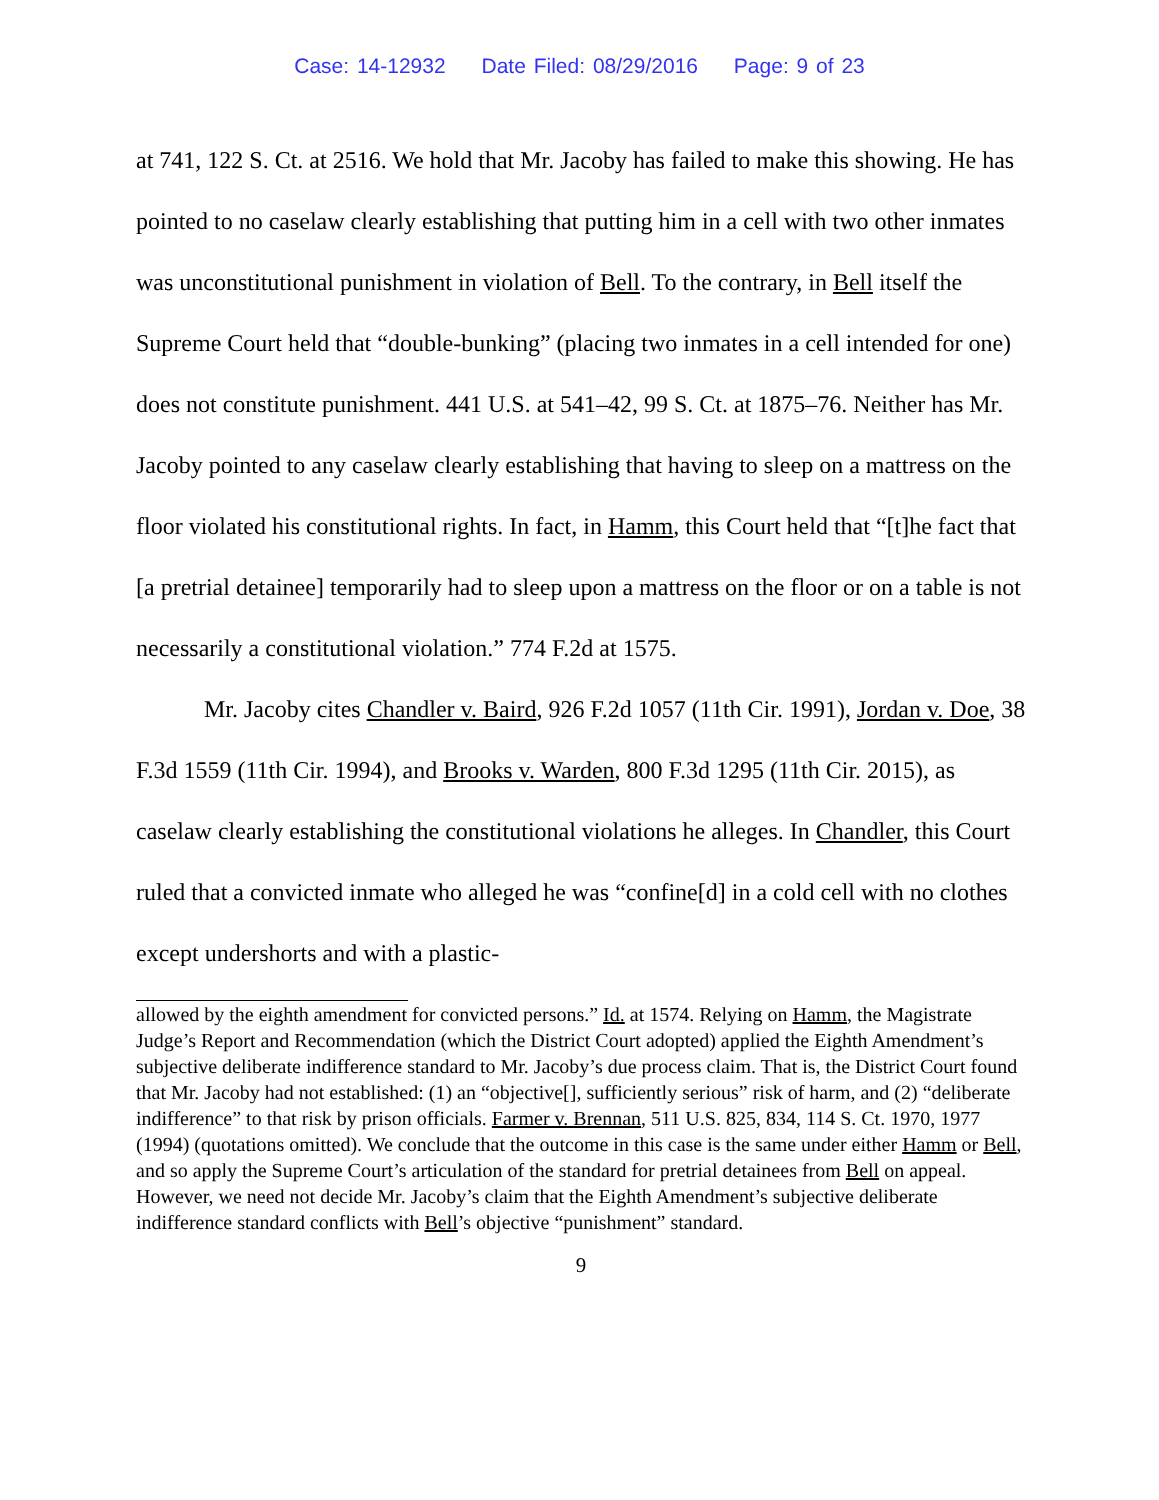Case: 14-12932 Date Filed: 08/29/2016 Page: 9 of 23
at 741, 122 S. Ct. at 2516. We hold that Mr. Jacoby has failed to make this showing. He has pointed to no caselaw clearly establishing that putting him in a cell with two other inmates was unconstitutional punishment in violation of Bell. To the contrary, in Bell itself the Supreme Court held that “double-bunking” (placing two inmates in a cell intended for one) does not constitute punishment. 441 U.S. at 541–42, 99 S. Ct. at 1875–76. Neither has Mr. Jacoby pointed to any caselaw clearly establishing that having to sleep on a mattress on the floor violated his constitutional rights. In fact, in Hamm, this Court held that “[t]he fact that [a pretrial detainee] temporarily had to sleep upon a mattress on the floor or on a table is not necessarily a constitutional violation.” 774 F.2d at 1575.
Mr. Jacoby cites Chandler v. Baird, 926 F.2d 1057 (11th Cir. 1991), Jordan v. Doe, 38 F.3d 1559 (11th Cir. 1994), and Brooks v. Warden, 800 F.3d 1295 (11th Cir. 2015), as caselaw clearly establishing the constitutional violations he alleges. In Chandler, this Court ruled that a convicted inmate who alleged he was “confine[d] in a cold cell with no clothes except undershorts and with a plastic-
allowed by the eighth amendment for convicted persons.” Id. at 1574. Relying on Hamm, the Magistrate Judge’s Report and Recommendation (which the District Court adopted) applied the Eighth Amendment’s subjective deliberate indifference standard to Mr. Jacoby’s due process claim. That is, the District Court found that Mr. Jacoby had not established: (1) an “objective[], sufficiently serious” risk of harm, and (2) “deliberate indifference” to that risk by prison officials. Farmer v. Brennan, 511 U.S. 825, 834, 114 S. Ct. 1970, 1977 (1994) (quotations omitted). We conclude that the outcome in this case is the same under either Hamm or Bell, and so apply the Supreme Court’s articulation of the standard for pretrial detainees from Bell on appeal. However, we need not decide Mr. Jacoby’s claim that the Eighth Amendment’s subjective deliberate indifference standard conflicts with Bell’s objective “punishment” standard.
9